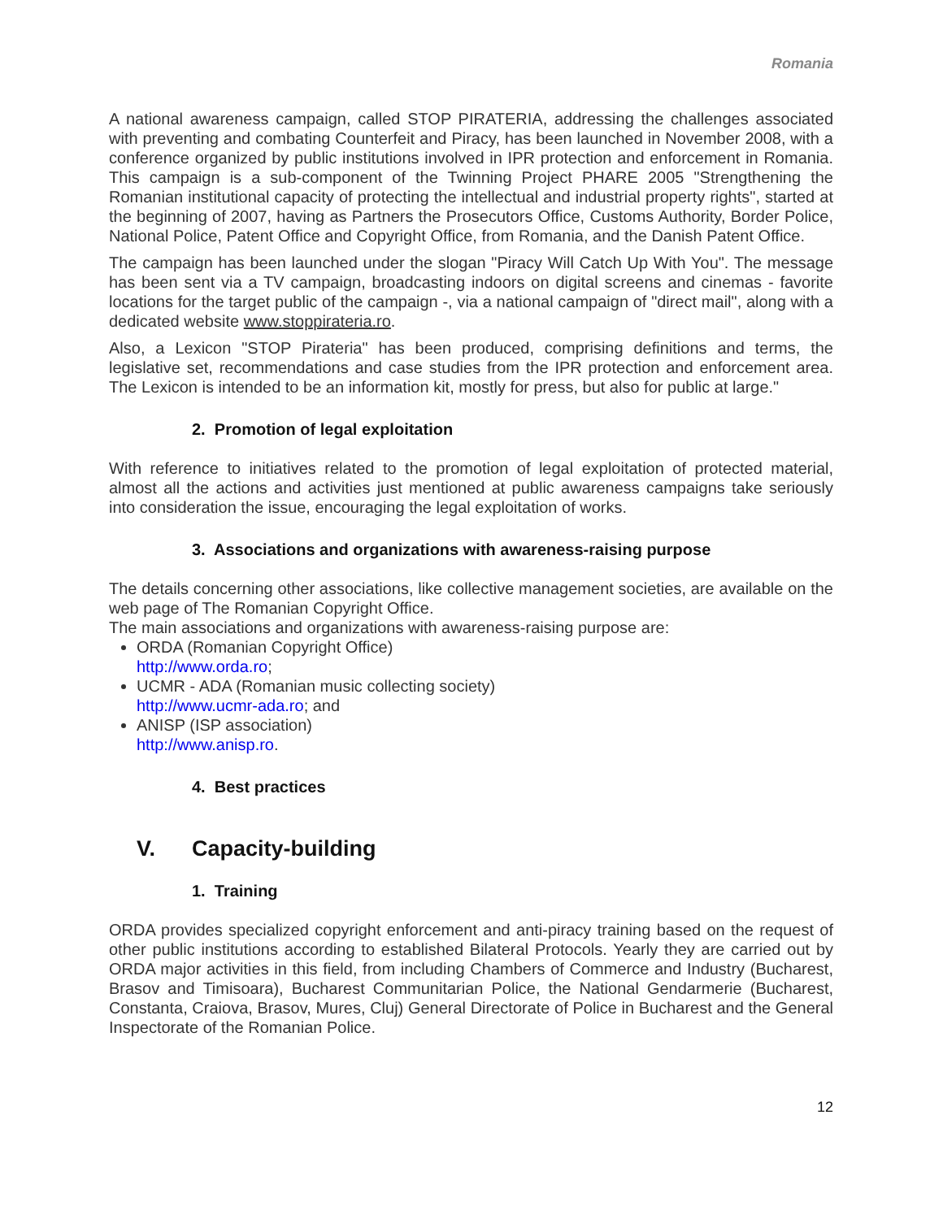Romania
A national awareness campaign, called STOP PIRATERIA, addressing the challenges associated with preventing and combating Counterfeit and Piracy, has been launched in November 2008, with a conference organized by public institutions involved in IPR protection and enforcement in Romania. This campaign is a sub-component of the Twinning Project PHARE 2005 "Strengthening the Romanian institutional capacity of protecting the intellectual and industrial property rights", started at the beginning of 2007, having as Partners the Prosecutors Office, Customs Authority, Border Police, National Police, Patent Office and Copyright Office, from Romania, and the Danish Patent Office.
The campaign has been launched under the slogan "Piracy Will Catch Up With You". The message has been sent via a TV campaign, broadcasting indoors on digital screens and cinemas - favorite locations for the target public of the campaign -, via a national campaign of "direct mail", along with a dedicated website www.stoppirateria.ro.
Also, a Lexicon "STOP Pirateria" has been produced, comprising definitions and terms, the legislative set, recommendations and case studies from the IPR protection and enforcement area. The Lexicon is intended to be an information kit, mostly for press, but also for public at large."
2. Promotion of legal exploitation
With reference to initiatives related to the promotion of legal exploitation of protected material, almost all the actions and activities just mentioned at public awareness campaigns take seriously into consideration the issue, encouraging the legal exploitation of works.
3. Associations and organizations with awareness-raising purpose
The details concerning other associations, like collective management societies, are available on the web page of The Romanian Copyright Office.
The main associations and organizations with awareness-raising purpose are:
ORDA (Romanian Copyright Office)
http://www.orda.ro;
UCMR - ADA (Romanian music collecting society)
http://www.ucmr-ada.ro; and
ANISP (ISP association)
http://www.anisp.ro.
4. Best practices
V. Capacity-building
1. Training
ORDA provides specialized copyright enforcement and anti-piracy training based on the request of other public institutions according to established Bilateral Protocols. Yearly they are carried out by ORDA major activities in this field, from including Chambers of Commerce and Industry (Bucharest, Brasov and Timisoara), Bucharest Communitarian Police, the National Gendarmerie (Bucharest, Constanta, Craiova, Brasov, Mures, Cluj) General Directorate of Police in Bucharest and the General Inspectorate of the Romanian Police.
12